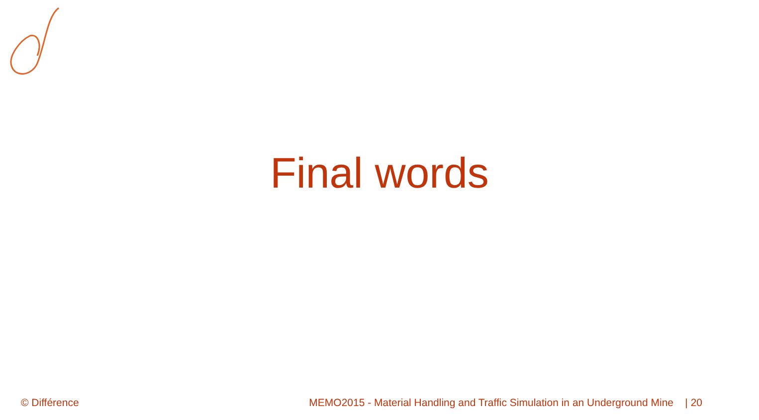Final words
© Différence MEMO2015 - Material Handling and Traffic Simulation in an Underground Mine | 20